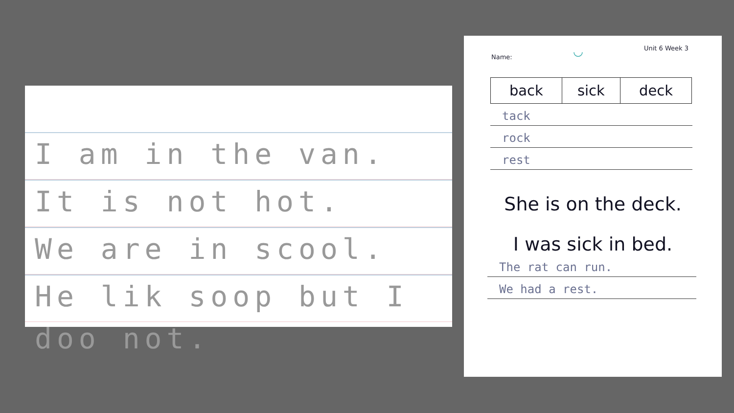I am in the van.
It is not hot.
We are in scool.
He lik soop but I doo not.
Name: ◡ Unit 6 Week 3
| back | sick | deck |
tack
rock
rest
She is on the deck.
I was sick in bed.
The rat can run.
We had a rest.